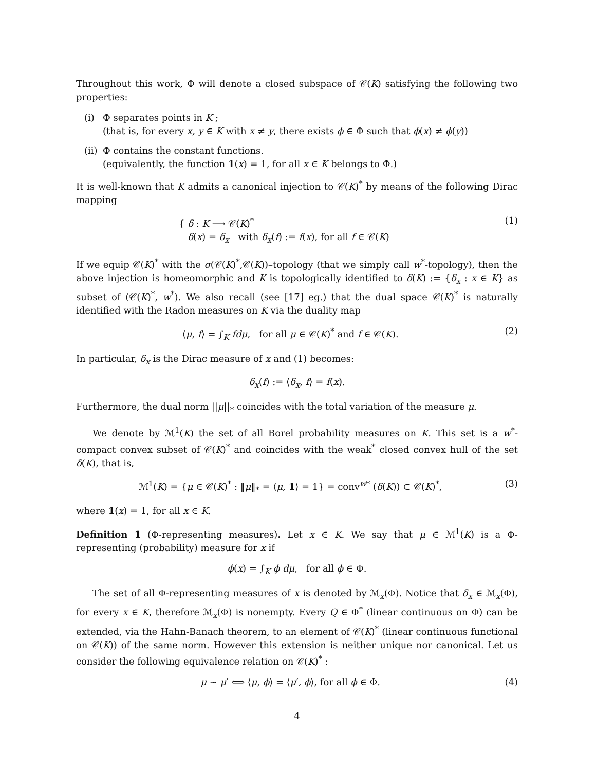Throughout this work, Φ will denote a closed subspace of 𝒞(K) satisfying the following two properties:
(i) Φ separates points in K ;
(that is, for every x, y ∈ K with x ≠ y, there exists ϕ ∈ Φ such that ϕ(x) ≠ ϕ(y))
(ii) Φ contains the constant functions.
(equivalently, the function 1(x) = 1, for all x ∈ K belongs to Φ.)
It is well-known that K admits a canonical injection to 𝒞(K)<sup>*</sup> by means of the following Dirac mapping
{ δ : K ⟶ 𝒞(K)<sup>*</sup>
δ(x) = δ<sub>x</sub> with δ<sub>x</sub>(f) := f(x), for all f ∈ 𝒞(K) (1)
If we equip 𝒞(K)<sup>*</sup> with the σ(𝒞(K)<sup>*</sup>,𝒞(K))–topology (that we simply call w<sup>*</sup>-topology), then the above injection is homeomorphic and K is topologically identified to δ(K) := {δ<sub>x</sub> : x ∈ K} as subset of (𝒞(K)<sup>*</sup>, w<sup>*</sup>). We also recall (see [17] eg.) that the dual space 𝒞(K)<sup>*</sup> is naturally identified with the Radon measures on K via the duality map
⟨μ, f⟩ = ∫<sub>K</sub> fdμ, for all μ ∈ 𝒞(K)<sup>*</sup> and f ∈ 𝒞(K). (2)
In particular, δ<sub>x</sub> is the Dirac measure of x and (1) becomes:
δ<sub>x</sub>(f) := ⟨δ<sub>x</sub>, f⟩ = f(x).
Furthermore, the dual norm ||μ||<sub>*</sub> coincides with the total variation of the measure μ.
We denote by ℳ<sup>1</sup>(K) the set of all Borel probability measures on K. This set is a w<sup>*</sup>-compact convex subset of 𝒞(K)<sup>*</sup> and coincides with the weak<sup>*</sup> closed convex hull of the set δ(K), that is,
ℳ<sup>1</sup>(K) = {μ ∈ 𝒞(K)<sup>*</sup> : ‖μ‖<sub>*</sub> = ⟨μ, 1⟩ = 1} = conv<sup>w*</sup> (δ(K)) ⊂ 𝒞(K)<sup>*</sup>, (3)
where 1(x) = 1, for all x ∈ K.
Definition 1 (Φ-representing measures). Let x ∈ K. We say that μ ∈ ℳ<sup>1</sup>(K) is a Φ-representing (probability) measure for x if
ϕ(x) = ∫<sub>K</sub> ϕ dμ, for all ϕ ∈ Φ.
The set of all Φ-representing measures of x is denoted by ℳ<sub>x</sub>(Φ). Notice that δ<sub>x</sub> ∈ ℳ<sub>x</sub>(Φ), for every x ∈ K, therefore ℳ<sub>x</sub>(Φ) is nonempty. Every Q ∈ Φ<sup>*</sup> (linear continuous on Φ) can be extended, via the Hahn-Banach theorem, to an element of 𝒞(K)<sup>*</sup> (linear continuous functional on 𝒞(K)) of the same norm. However this extension is neither unique nor canonical. Let us consider the following equivalence relation on 𝒞(K)<sup>*</sup> :
μ ∼ μ′ ⟺ ⟨μ, ϕ⟩ = ⟨μ′, ϕ⟩, for all ϕ ∈ Φ. (4)
4